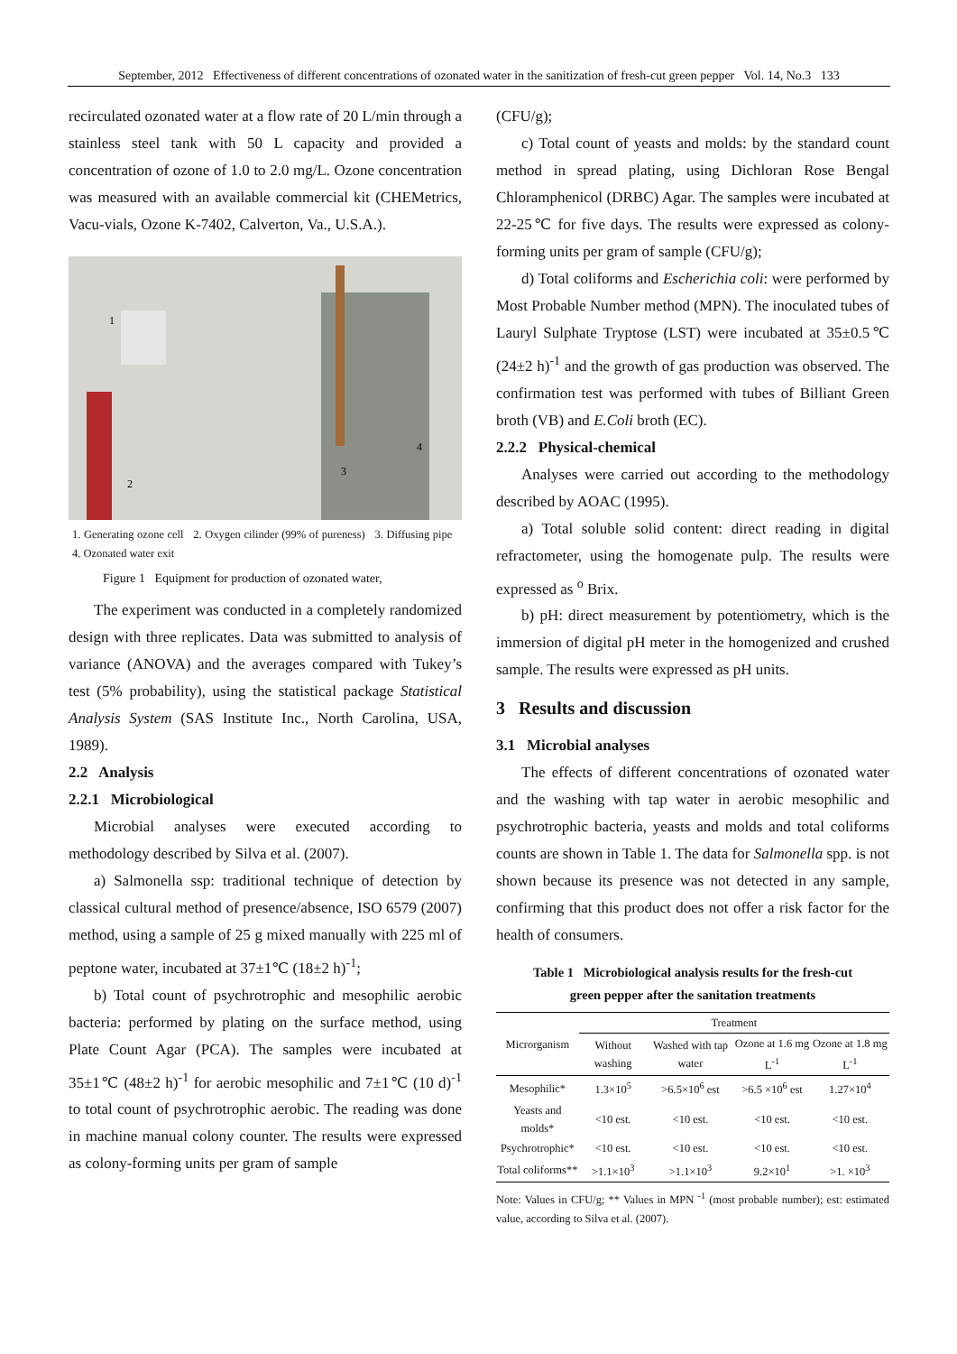September, 2012 Effectiveness of different concentrations of ozonated water in the sanitization of fresh-cut green pepper Vol. 14, No.3 133
recirculated ozonated water at a flow rate of 20 L/min through a stainless steel tank with 50 L capacity and provided a concentration of ozone of 1.0 to 2.0 mg/L. Ozone concentration was measured with an available commercial kit (CHEMetrics, Vacu-vials, Ozone K-7402, Calverton, Va., U.S.A.).
1
2
3
4
1. Generating ozone cell 2. Oxygen cilinder (99% of pureness) 3. Diffusing pipe 4. Ozonated water exit
Figure 1 Equipment for production of ozonated water,
The experiment was conducted in a completely randomized design with three replicates. Data was submitted to analysis of variance (ANOVA) and the averages compared with Tukey’s test (5% probability), using the statistical package Statistical Analysis System (SAS Institute Inc., North Carolina, USA, 1989).
2.2 Analysis
2.2.1 Microbiological
Microbial analyses were executed according to methodology described by Silva et al. (2007).
a) Salmonella ssp: traditional technique of detection by classical cultural method of presence/absence, ISO 6579 (2007) method, using a sample of 25 g mixed manually with 225 ml of peptone water, incubated at 37±1℃ (18±2 h)<sup>-1</sup>;
b) Total count of psychrotrophic and mesophilic aerobic bacteria: performed by plating on the surface method, using Plate Count Agar (PCA). The samples were incubated at 35±1℃ (48±2 h)<sup>-1</sup> for aerobic mesophilic and 7±1℃ (10 d)<sup>-1</sup> to total count of psychrotrophic aerobic. The reading was done in machine manual colony counter. The results were expressed as colony-forming units per gram of sample
(CFU/g);
c) Total count of yeasts and molds: by the standard count method in spread plating, using Dichloran Rose Bengal Chloramphenicol (DRBC) Agar. The samples were incubated at 22-25℃ for five days. The results were expressed as colony-forming units per gram of sample (CFU/g);
d) Total coliforms and Escherichia coli: were performed by Most Probable Number method (MPN). The inoculated tubes of Lauryl Sulphate Tryptose (LST) were incubated at 35±0.5℃ (24±2 h)<sup>-1</sup> and the growth of gas production was observed. The confirmation test was performed with tubes of Billiant Green broth (VB) and E.Coli broth (EC).
2.2.2 Physical-chemical
Analyses were carried out according to the methodology described by AOAC (1995).
a) Total soluble solid content: direct reading in digital refractometer, using the homogenate pulp. The results were expressed as <sup>o</sup> Brix.
b) pH: direct measurement by potentiometry, which is the immersion of digital pH meter in the homogenized and crushed sample. The results were expressed as pH units.
3 Results and discussion
3.1 Microbial analyses
The effects of different concentrations of ozonated water and the washing with tap water in aerobic mesophilic and psychrotrophic bacteria, yeasts and molds and total coliforms counts are shown in Table 1. The data for Salmonella spp. is not shown because its presence was not detected in any sample, confirming that this product does not offer a risk factor for the health of consumers.
Table 1 Microbiological analysis results for the fresh-cut
green pepper after the sanitation treatments
| Microrganism | Treatment | | | |
| --- | --- | --- | --- | --- |
| | Without washing | Washed with tap water | Ozone at 1.6 mg L<sup>-1</sup> | Ozone at 1.8 mg L<sup>-1</sup> |
| Mesophilic* | 1.3×10<sup>5</sup> | >6.5×10<sup>6</sup> est | >6.5 ×10<sup>6</sup> est | 1.27×10<sup>4</sup> |
| Yeasts and molds* | <10 est. | <10 est. | <10 est. | <10 est. |
| Psychrotrophic* | <10 est. | <10 est. | <10 est. | <10 est. |
| Total coliforms** | >1.1×10<sup>3</sup> | >1.1×10<sup>3</sup> | 9.2×10<sup>1</sup> | >1. ×10<sup>3</sup> |
Note: Values in CFU/g; ** Values in MPN <sup>-1</sup> (most probable number); est: estimated value, according to Silva et al. (2007).